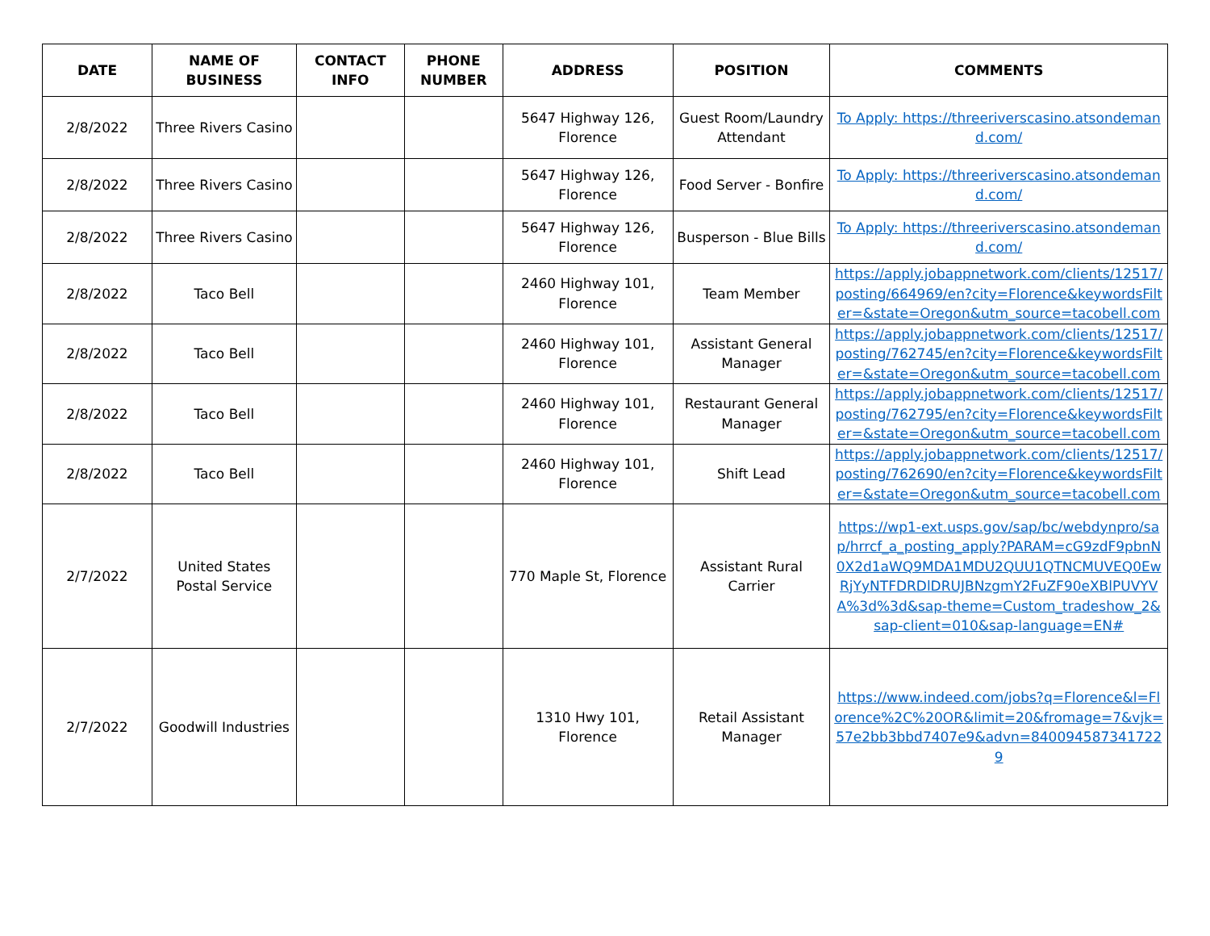| DATE | NAME OF BUSINESS | CONTACT INFO | PHONE NUMBER | ADDRESS | POSITION | COMMENTS |
| --- | --- | --- | --- | --- | --- | --- |
| 2/8/2022 | Three Rivers Casino | | | 5647 Highway 126, Florence | Guest Room/Laundry Attendant | To Apply: https://threeriverscasino.atsondemand.com/ |
| 2/8/2022 | Three Rivers Casino | | | 5647 Highway 126, Florence | Food Server - Bonfire | To Apply: https://threeriverscasino.atsondemand.com/ |
| 2/8/2022 | Three Rivers Casino | | | 5647 Highway 126, Florence | Busperson - Blue Bills | To Apply: https://threeriverscasino.atsondemand.com/ |
| 2/8/2022 | Taco Bell | | | 2460 Highway 101, Florence | Team Member | https://apply.jobappnetwork.com/clients/12517/posting/664969/en?city=Florence&keywordsFilter=&state=Oregon&utm_source=tacobell.com |
| 2/8/2022 | Taco Bell | | | 2460 Highway 101, Florence | Assistant General Manager | https://apply.jobappnetwork.com/clients/12517/posting/762745/en?city=Florence&keywordsFilter=&state=Oregon&utm_source=tacobell.com |
| 2/8/2022 | Taco Bell | | | 2460 Highway 101, Florence | Restaurant General Manager | https://apply.jobappnetwork.com/clients/12517/posting/762795/en?city=Florence&keywordsFilter=&state=Oregon&utm_source=tacobell.com |
| 2/8/2022 | Taco Bell | | | 2460 Highway 101, Florence | Shift Lead | https://apply.jobappnetwork.com/clients/12517/posting/762690/en?city=Florence&keywordsFilter=&state=Oregon&utm_source=tacobell.com |
| 2/7/2022 | United States Postal Service | | | 770 Maple St, Florence | Assistant Rural Carrier | https://wp1-ext.usps.gov/sap/bc/webdynpro/sap/hrrcf_a_posting_apply?PARAM=cG9zdF9pbnN0X2d1aWQ9MDA1MDU2QUU1QTNCMUVEQ0EwRjYyNTFDRDlDRUJBNzgmY2FuZF90eXBlPUVYVA%3d%3d&sap-theme=Custom_tradeshow_2&sap-client=010&sap-language=EN# |
| 2/7/2022 | Goodwill Industries | | | 1310 Hwy 101, Florence | Retail Assistant Manager | https://www.indeed.com/jobs?q=Florence&l=Florence%2C%20OR&limit=20&fromage=7&vjk=57e2bb3bbd7407e9&advn=8400945873417229 |